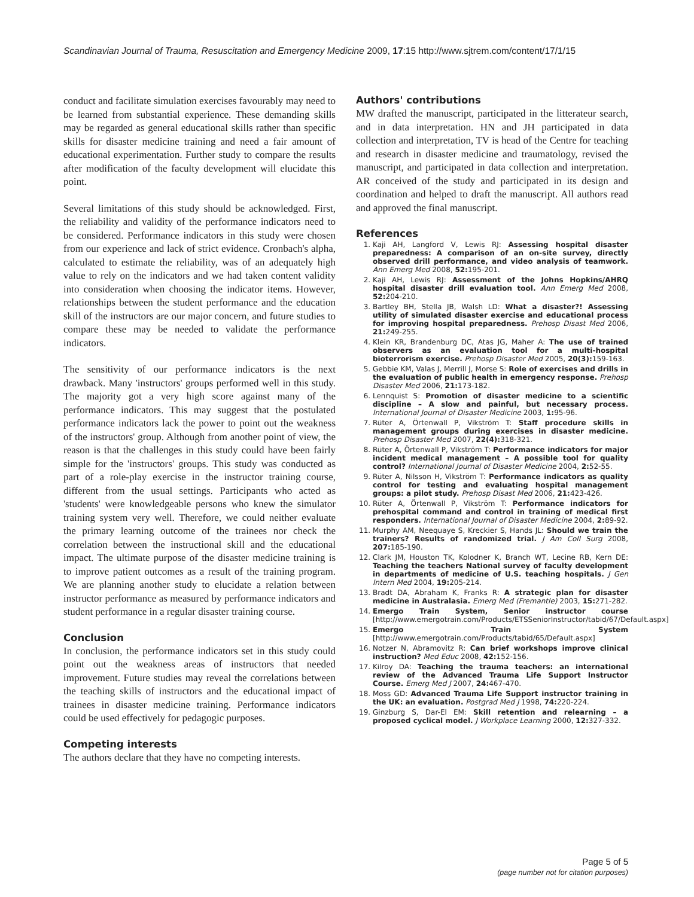Scandinavian Journal of Trauma, Resuscitation and Emergency Medicine 2009, 17:15 http://www.sjtrem.com/content/17/1/15
conduct and facilitate simulation exercises favourably may need to be learned from substantial experience. These demanding skills may be regarded as general educational skills rather than specific skills for disaster medicine training and need a fair amount of educational experimentation. Further study to compare the results after modification of the faculty development will elucidate this point.
Several limitations of this study should be acknowledged. First, the reliability and validity of the performance indicators need to be considered. Performance indicators in this study were chosen from our experience and lack of strict evidence. Cronbach's alpha, calculated to estimate the reliability, was of an adequately high value to rely on the indicators and we had taken content validity into consideration when choosing the indicator items. However, relationships between the student performance and the education skill of the instructors are our major concern, and future studies to compare these may be needed to validate the performance indicators.
The sensitivity of our performance indicators is the next drawback. Many 'instructors' groups performed well in this study. The majority got a very high score against many of the performance indicators. This may suggest that the postulated performance indicators lack the power to point out the weakness of the instructors' group. Although from another point of view, the reason is that the challenges in this study could have been fairly simple for the 'instructors' groups. This study was conducted as part of a role-play exercise in the instructor training course, different from the usual settings. Participants who acted as 'students' were knowledgeable persons who knew the simulator training system very well. Therefore, we could neither evaluate the primary learning outcome of the trainees nor check the correlation between the instructional skill and the educational impact. The ultimate purpose of the disaster medicine training is to improve patient outcomes as a result of the training program. We are planning another study to elucidate a relation between instructor performance as measured by performance indicators and student performance in a regular disaster training course.
Conclusion
In conclusion, the performance indicators set in this study could point out the weakness areas of instructors that needed improvement. Future studies may reveal the correlations between the teaching skills of instructors and the educational impact of trainees in disaster medicine training. Performance indicators could be used effectively for pedagogic purposes.
Competing interests
The authors declare that they have no competing interests.
Authors' contributions
MW drafted the manuscript, participated in the litterateur search, and in data interpretation. HN and JH participated in data collection and interpretation, TV is head of the Centre for teaching and research in disaster medicine and traumatology, revised the manuscript, and participated in data collection and interpretation. AR conceived of the study and participated in its design and coordination and helped to draft the manuscript. All authors read and approved the final manuscript.
References
1. Kaji AH, Langford V, Lewis RJ: Assessing hospital disaster preparedness: A comparison of an on-site survey, directly observed drill performance, and video analysis of teamwork. Ann Emerg Med 2008, 52: 195-201.
2. Kaji AH, Lewis RJ: Assessment of the Johns Hopkins/AHRQ hospital disaster drill evaluation tool. Ann Emerg Med 2008, 52: 204-210.
3. Bartley BH, Stella JB, Walsh LD: What a disaster?! Assessing utility of simulated disaster exercise and educational process for improving hospital preparedness. Prehosp Disast Med 2006, 21: 249-255.
4. Klein KR, Brandenburg DC, Atas JG, Maher A: The use of trained observers as an evaluation tool for a multi-hospital bioterrorism exercise. Prehosp Disaster Med 2005, 20(3): 159-163.
5. Gebbie KM, Valas J, Merrill J, Morse S: Role of exercises and drills in the evaluation of public health in emergency response. Prehosp Disaster Med 2006, 21: 173-182.
6. Lennquist S: Promotion of disaster medicine to a scientific discipline – A slow and painful, but necessary process. International Journal of Disaster Medicine 2003, 1: 95-96.
7. Rüter A, Örtenwall P, Vikström T: Staff procedure skills in management groups during exercises in disaster medicine. Prehosp Disaster Med 2007, 22(4): 318-321.
8. Rüter A, Örtenwall P, Vikström T: Performance indicators for major incident medical management – A possible tool for quality control? International Journal of Disaster Medicine 2004, 2: 52-55.
9. Rüter A, Nilsson H, Vikström T: Performance indicators as quality control for testing and evaluating hospital management groups: a pilot study. Prehosp Disast Med 2006, 21: 423-426.
10. Rüter A, Örtenwall P, Vikström T: Performance indicators for prehospital command and control in training of medical first responders. International Journal of Disaster Medicine 2004, 2: 89-92.
11. Murphy AM, Neequaye S, Kreckier S, Hands JL: Should we train the trainers? Results of randomized trial. J Am Coll Surg 2008, 207: 185-190.
12. Clark JM, Houston TK, Kolodner K, Branch WT, Lecine RB, Kern DE: Teaching the teachers National survey of faculty development in departments of medicine of U.S. teaching hospitals. J Gen Intern Med 2004, 19: 205-214.
13. Bradt DA, Abraham K, Franks R: A strategic plan for disaster medicine in Australasia. Emerg Med (Fremantle) 2003, 15: 271-282.
14. Emergo Train System, Senior instructor course [http://www.emergotrain.com/Products/ETSSeniorInstructor/tabid/67/Default.aspx]
15. Emergo Train System [http://www.emergotrain.com/Products/tabid/65/Default.aspx]
16. Notzer N, Abramovitz R: Can brief workshops improve clinical instruction? Med Educ 2008, 42: 152-156.
17. Kilroy DA: Teaching the trauma teachers: an international review of the Advanced Trauma Life Support Instructor Course. Emerg Med J 2007, 24: 467-470.
18. Moss GD: Advanced Trauma Life Support instructor training in the UK: an evaluation. Postgrad Med J 1998, 74: 220-224.
19. Ginzburg S, Dar-El EM: Skill retention and relearning – a proposed cyclical model. J Workplace Learning 2000, 12: 327-332.
Page 5 of 5
(page number not for citation purposes)